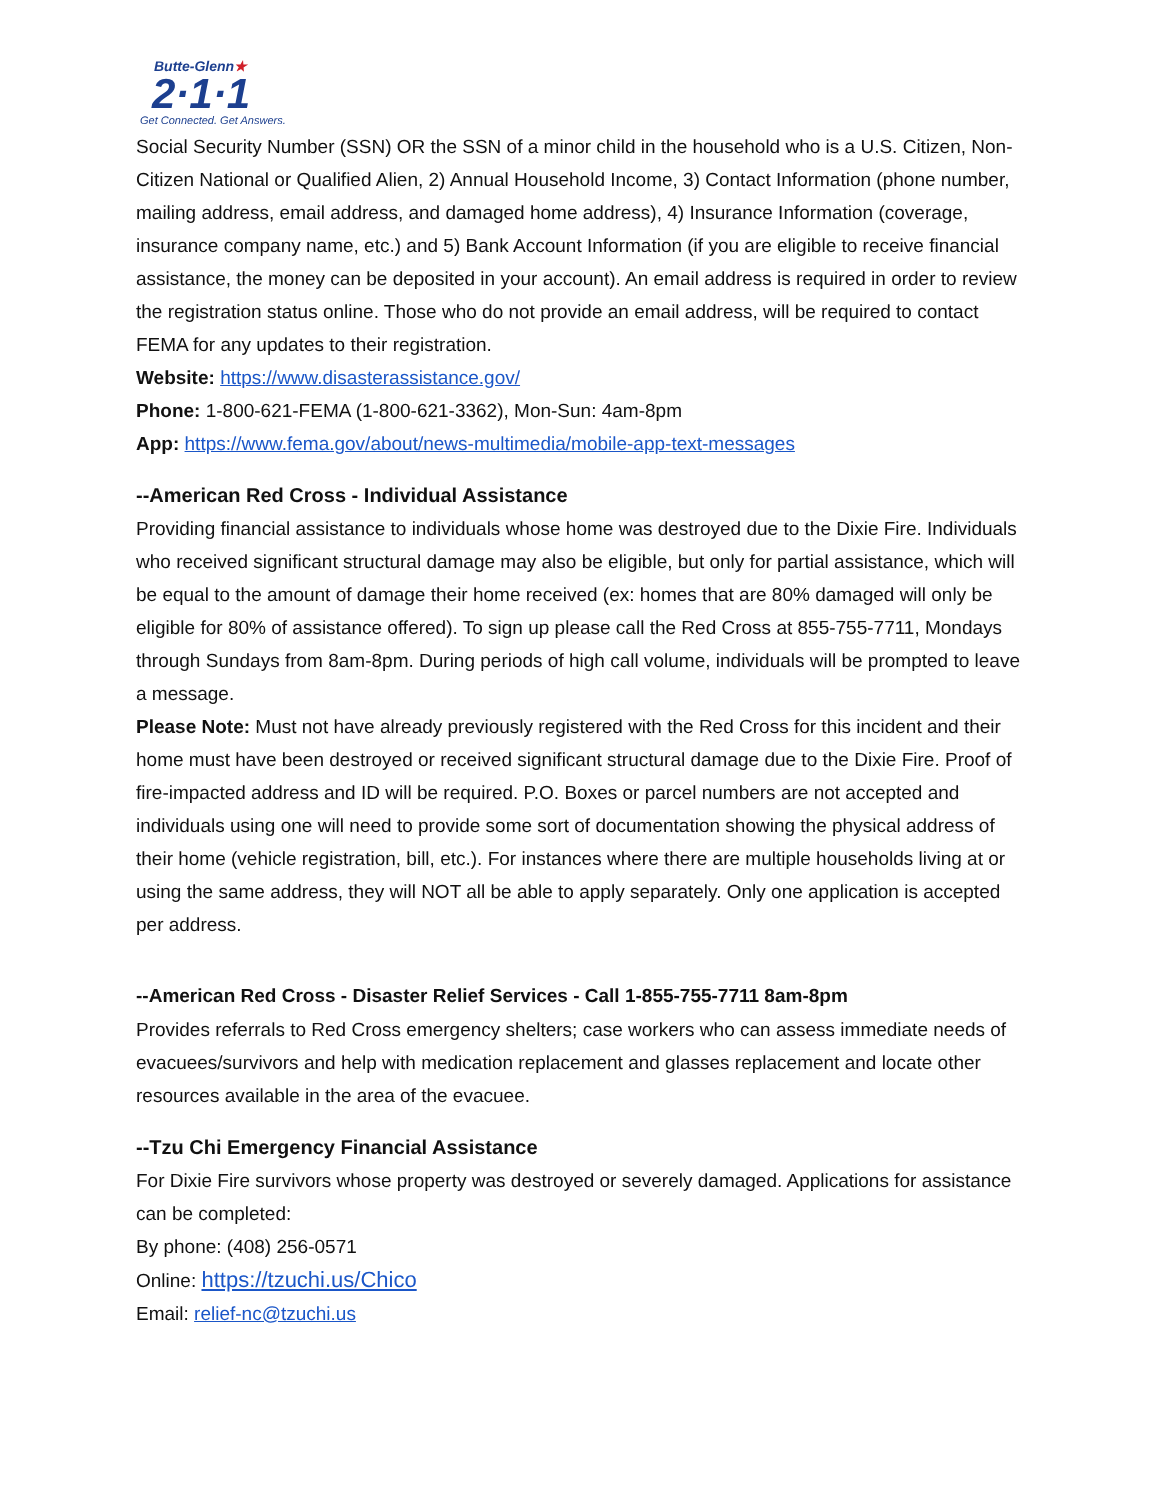Butte-Glenn★
2·1·1
Get Connected. Get Answers.
Social Security Number (SSN) OR the SSN of a minor child in the household who is a U.S. Citizen, Non-Citizen National or Qualified Alien, 2) Annual Household Income, 3) Contact Information (phone number, mailing address, email address, and damaged home address), 4) Insurance Information (coverage, insurance company name, etc.) and 5) Bank Account Information (if you are eligible to receive financial assistance, the money can be deposited in your account). An email address is required in order to review the registration status online. Those who do not provide an email address, will be required to contact FEMA for any updates to their registration.
Website: https://www.disasterassistance.gov/
Phone: 1-800-621-FEMA (1-800-621-3362), Mon-Sun: 4am-8pm
App: https://www.fema.gov/about/news-multimedia/mobile-app-text-messages
--American Red Cross - Individual Assistance
Providing financial assistance to individuals whose home was destroyed due to the Dixie Fire. Individuals who received significant structural damage may also be eligible, but only for partial assistance, which will be equal to the amount of damage their home received (ex: homes that are 80% damaged will only be eligible for 80% of assistance offered). To sign up please call the Red Cross at 855-755-7711, Mondays through Sundays from 8am-8pm. During periods of high call volume, individuals will be prompted to leave a message.
Please Note: Must not have already previously registered with the Red Cross for this incident and their home must have been destroyed or received significant structural damage due to the Dixie Fire. Proof of fire-impacted address and ID will be required. P.O. Boxes or parcel numbers are not accepted and individuals using one will need to provide some sort of documentation showing the physical address of their home (vehicle registration, bill, etc.). For instances where there are multiple households living at or using the same address, they will NOT all be able to apply separately. Only one application is accepted per address.
--American Red Cross - Disaster Relief Services - Call 1-855-755-7711 8am-8pm
Provides referrals to Red Cross emergency shelters; case workers who can assess immediate needs of evacuees/survivors and help with medication replacement and glasses replacement and locate other resources available in the area of the evacuee.
--Tzu Chi Emergency Financial Assistance
For Dixie Fire survivors whose property was destroyed or severely damaged. Applications for assistance can be completed:
By phone: (408) 256-0571
Online: https://tzuchi.us/Chico
Email: relief-nc@tzuchi.us